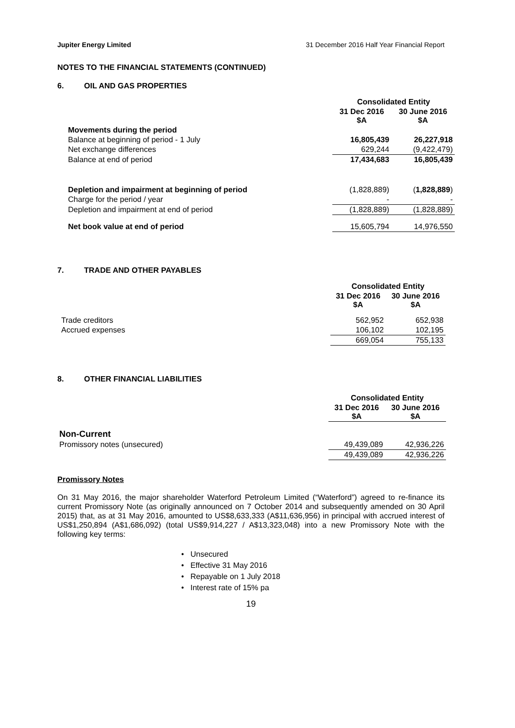Jupiter Energy Limited 31 December 2016 Half Year Financial Report
NOTES TO THE FINANCIAL STATEMENTS (CONTINUED)
6. OIL AND GAS PROPERTIES
| | Consolidated Entity | |
| | 31 Dec 2016 $A | 30 June 2016 $A |
| Movements during the period | | |
| Balance at beginning of period - 1 July | 16,805,439 | 26,227,918 |
| Net exchange differences | 629,244 | (9,422,479) |
| Balance at end of period | 17,434,683 | 16,805,439 |
| Depletion and impairment at beginning of period | (1,828,889) | ( 1,828,889 ) |
| Charge for the period / year | - | - |
| Depletion and impairment at end of period | (1,828,889) | (1,828,889) |
| Net book value at end of period | 15,605,794 | 14,976,550 |
7. TRADE AND OTHER PAYABLES
| | Consolidated Entity | |
| | 31 Dec 2016 $A | 30 June 2016 $A |
| Trade creditors | 562,952 | 652,938 |
| Accrued expenses | 106,102 | 102,195 |
| | 669,054 | 755,133 |
8. OTHER FINANCIAL LIABILITIES
| | Consolidated Entity | |
| | 31 Dec 2016 $A | 30 June 2016 $A |
| Non-Current | | |
| Promissory notes (unsecured) | 49,439,089 | 42,936,226 |
| | 49,439,089 | 42,936,226 |
Promissory Notes
On 31 May 2016, the major shareholder Waterford Petroleum Limited (“Waterford”) agreed to re-finance its current Promissory Note (as originally announced on 7 October 2014 and subsequently amended on 30 April 2015) that, as at 31 May 2016, amounted to US$8,633,333 (A$11,636,956) in principal with accrued interest of US$1,250,894 (A$1,686,092) (total US$9,914,227 / A$13,323,048) into a new Promissory Note with the following key terms:
• Unsecured
• Effective 31 May 2016
• Repayable on 1 July 2018
• Interest rate of 15% pa
19